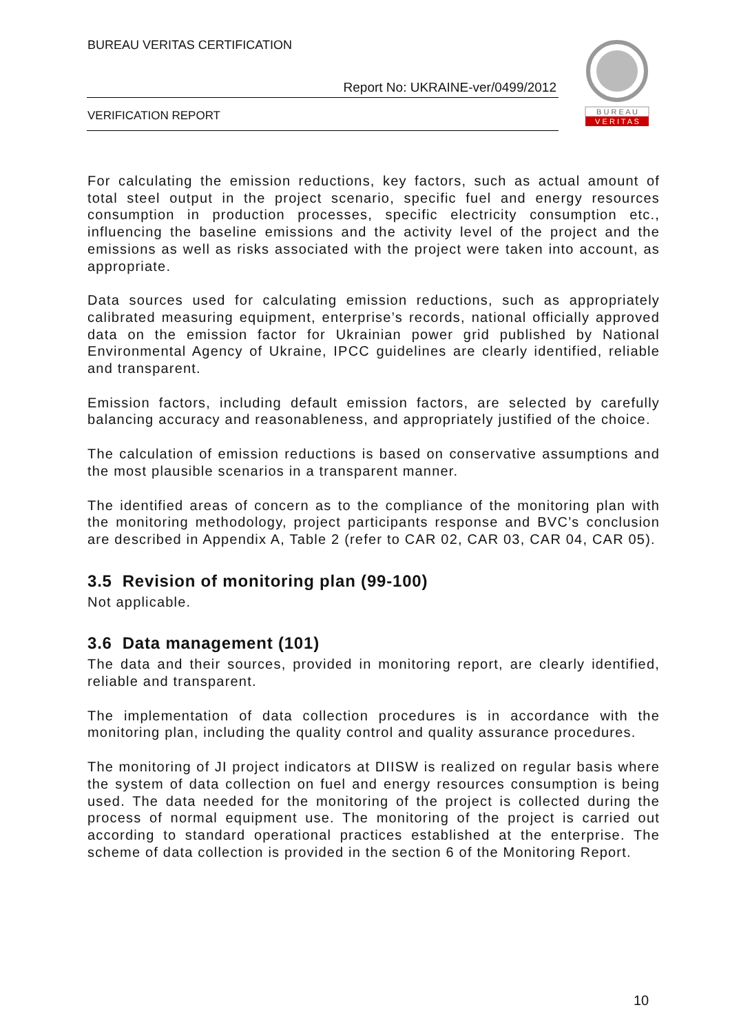BUREAU VERITAS CERTIFICATION
Report No: UKRAINE-ver/0499/2012
VERIFICATION REPORT
B U R E A U
V E R I T A S
For calculating the emission reductions, key factors, such as actual amount of total steel output in the project scenario, specific fuel and energy resources consumption in production processes, specific electricity consumption etc., influencing the baseline emissions and the activity level of the project and the emissions as well as risks associated with the project were taken into account, as appropriate.
Data sources used for calculating emission reductions, such as appropriately calibrated measuring equipment, enterprise’s records, national officially approved data on the emission factor for Ukrainian power grid published by National Environmental Agency of Ukraine, IPCC guidelines are clearly identified, reliable and transparent.
Emission factors, including default emission factors, are selected by carefully balancing accuracy and reasonableness, and appropriately justified of the choice.
The calculation of emission reductions is based on conservative assumptions and the most plausible scenarios in a transparent manner.
The identified areas of concern as to the compliance of the monitoring plan with the monitoring methodology, project participants response and BVC’s conclusion are described in Appendix A, Table 2 (refer to CAR 02, CAR 03, CAR 04, CAR 05).
3.5 Revision of monitoring plan (99-100)
Not applicable.
3.6 Data management (101)
The data and their sources, provided in monitoring report, are clearly identified, reliable and transparent.
The implementation of data collection procedures is in accordance with the monitoring plan, including the quality control and quality assurance procedures.
The monitoring of JI project indicators at DIISW is realized on regular basis where the system of data collection on fuel and energy resources consumption is being used. The data needed for the monitoring of the project is collected during the process of normal equipment use. The monitoring of the project is carried out according to standard operational practices established at the enterprise. The scheme of data collection is provided in the section 6 of the Monitoring Report.
10